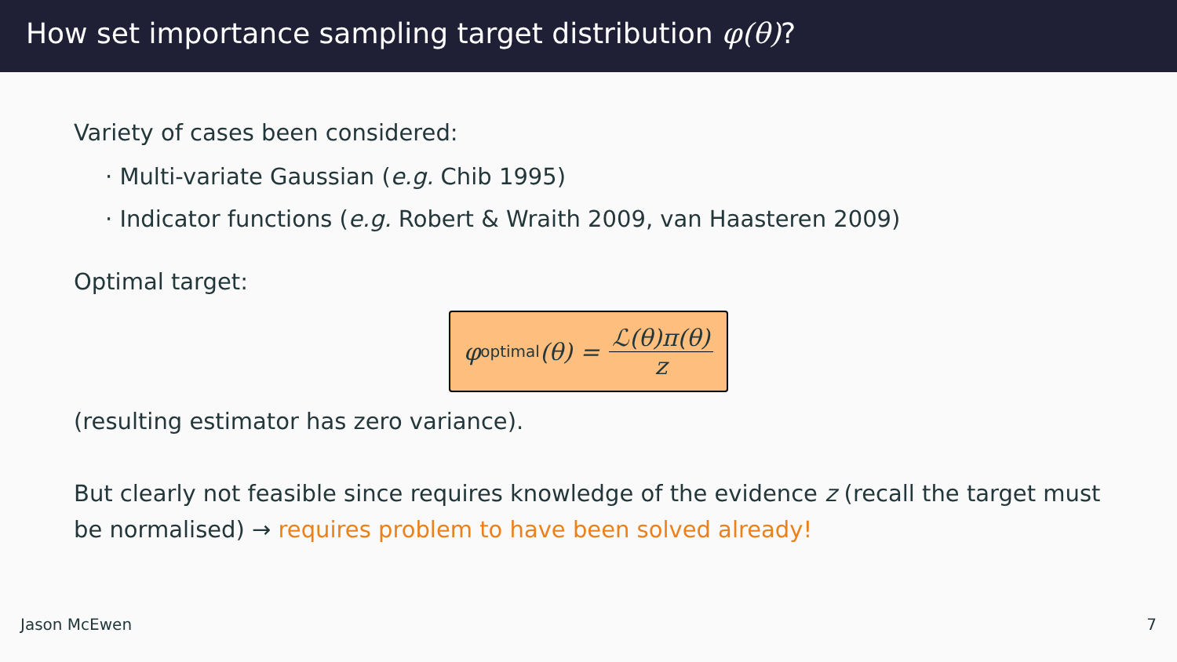How set importance sampling target distribution φ(θ)?
Variety of cases been considered:
· Multi-variate Gaussian (e.g. Chib 1995)
· Indicator functions (e.g. Robert & Wraith 2009, van Haasteren 2009)
Optimal target:
φ<sup>optimal</sup> (θ) = ℒ(θ)π(θ) z
(resulting estimator has zero variance).
But clearly not feasible since requires knowledge of the evidence z (recall the target must be normalised) → requires problem to have been solved already!
Jason McEwen 7